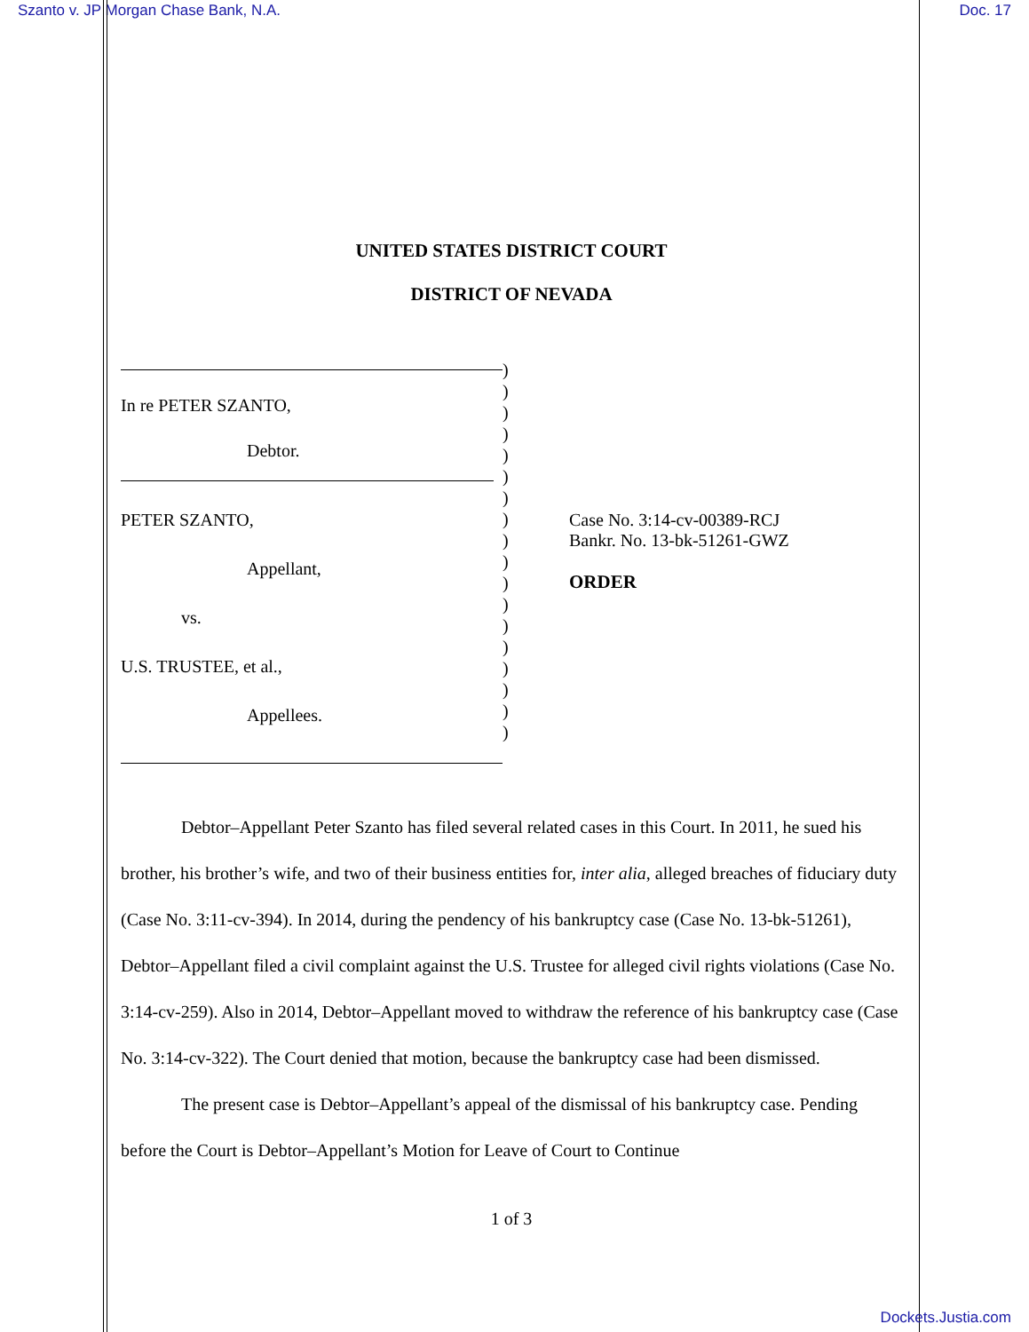Szanto v. JP Morgan Chase Bank, N.A. Doc. 17
UNITED STATES DISTRICT COURT
DISTRICT OF NEVADA
In re PETER SZANTO,
Debtor.
PETER SZANTO,
Appellant,
vs.
U.S. TRUSTEE, et al.,
Appellees.
)
)
)
)
)
)
)
)
)
)
)
)
)
)
)
)
)
)
Case No. 3:14-cv-00389-RCJ
Bankr. No. 13-bk-51261-GWZ
ORDER
Debtor–Appellant Peter Szanto has filed several related cases in this Court. In 2011, he sued his brother, his brother’s wife, and two of their business entities for, inter alia, alleged breaches of fiduciary duty (Case No. 3:11-cv-394). In 2014, during the pendency of his bankruptcy case (Case No. 13-bk-51261), Debtor–Appellant filed a civil complaint against the U.S. Trustee for alleged civil rights violations (Case No. 3:14-cv-259). Also in 2014, Debtor–Appellant moved to withdraw the reference of his bankruptcy case (Case No. 3:14-cv-322). The Court denied that motion, because the bankruptcy case had been dismissed.
The present case is Debtor–Appellant’s appeal of the dismissal of his bankruptcy case. Pending before the Court is Debtor–Appellant’s Motion for Leave of Court to Continue
1 of 3
Dockets.Justia.com